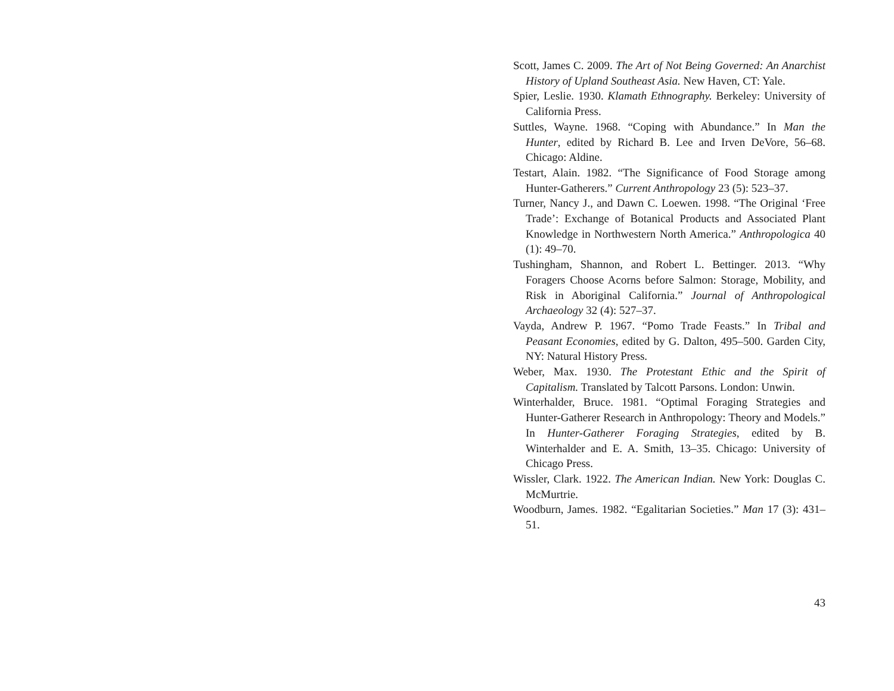Scott, James C. 2009. The Art of Not Being Governed: An Anarchist History of Upland Southeast Asia. New Haven, CT: Yale.
Spier, Leslie. 1930. Klamath Ethnography. Berkeley: University of California Press.
Suttles, Wayne. 1968. “Coping with Abundance.” In Man the Hunter, edited by Richard B. Lee and Irven DeVore, 56–68. Chicago: Aldine.
Testart, Alain. 1982. “The Significance of Food Storage among Hunter-Gatherers.” Current Anthropology 23 (5): 523–37.
Turner, Nancy J., and Dawn C. Loewen. 1998. “The Original ‘Free Trade’: Exchange of Botanical Products and Associated Plant Knowledge in Northwestern North America.” Anthropologica 40 (1): 49–70.
Tushingham, Shannon, and Robert L. Bettinger. 2013. “Why Foragers Choose Acorns before Salmon: Storage, Mobility, and Risk in Aboriginal California.” Journal of Anthropological Archaeology 32 (4): 527–37.
Vayda, Andrew P. 1967. “Pomo Trade Feasts.” In Tribal and Peasant Economies, edited by G. Dalton, 495–500. Garden City, NY: Natural History Press.
Weber, Max. 1930. The Protestant Ethic and the Spirit of Capitalism. Translated by Talcott Parsons. London: Unwin.
Winterhalder, Bruce. 1981. “Optimal Foraging Strategies and Hunter-Gatherer Research in Anthropology: Theory and Models.” In Hunter-Gatherer Foraging Strategies, edited by B. Winterhalder and E. A. Smith, 13–35. Chicago: University of Chicago Press.
Wissler, Clark. 1922. The American Indian. New York: Douglas C. McMurtrie.
Woodburn, James. 1982. “Egalitarian Societies.” Man 17 (3): 431–51.
43